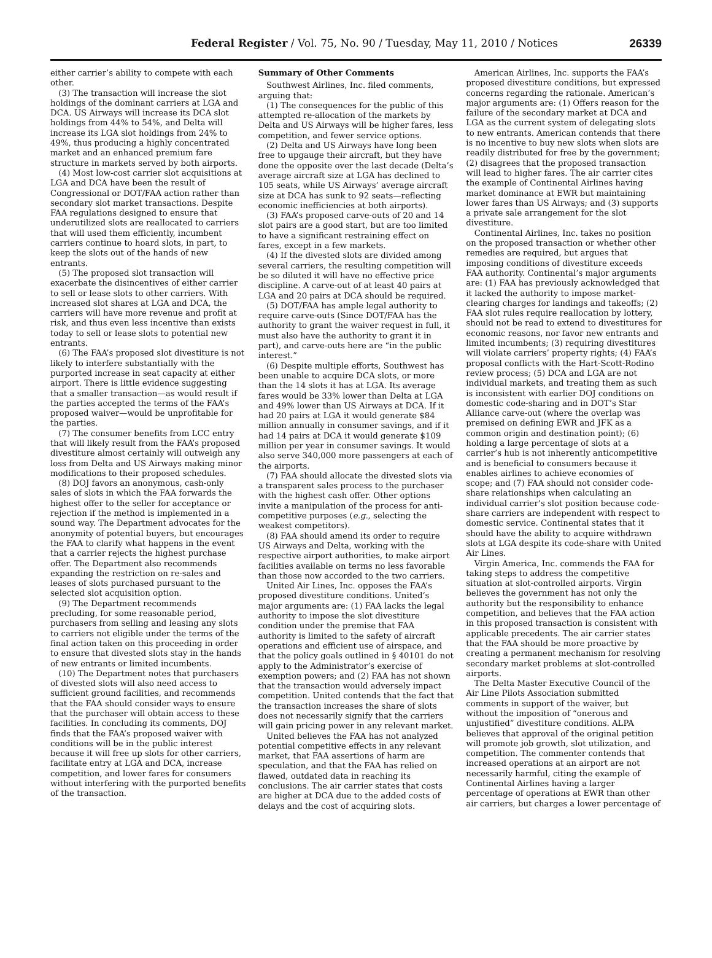Federal Register / Vol. 75, No. 90 / Tuesday, May 11, 2010 / Notices
26339
either carrier’s ability to compete with each other.
(3) The transaction will increase the slot holdings of the dominant carriers at LGA and DCA. US Airways will increase its DCA slot holdings from 44% to 54%, and Delta will increase its LGA slot holdings from 24% to 49%, thus producing a highly concentrated market and an enhanced premium fare structure in markets served by both airports.
(4) Most low-cost carrier slot acquisitions at LGA and DCA have been the result of Congressional or DOT/FAA action rather than secondary slot market transactions. Despite FAA regulations designed to ensure that underutilized slots are reallocated to carriers that will used them efficiently, incumbent carriers continue to hoard slots, in part, to keep the slots out of the hands of new entrants.
(5) The proposed slot transaction will exacerbate the disincentives of either carrier to sell or lease slots to other carriers. With increased slot shares at LGA and DCA, the carriers will have more revenue and profit at risk, and thus even less incentive than exists today to sell or lease slots to potential new entrants.
(6) The FAA’s proposed slot divestiture is not likely to interfere substantially with the purported increase in seat capacity at either airport. There is little evidence suggesting that a smaller transaction—as would result if the parties accepted the terms of the FAA’s proposed waiver—would be unprofitable for the parties.
(7) The consumer benefits from LCC entry that will likely result from the FAA’s proposed divestiture almost certainly will outweigh any loss from Delta and US Airways making minor modifications to their proposed schedules.
(8) DOJ favors an anonymous, cash-only sales of slots in which the FAA forwards the highest offer to the seller for acceptance or rejection if the method is implemented in a sound way. The Department advocates for the anonymity of potential buyers, but encourages the FAA to clarify what happens in the event that a carrier rejects the highest purchase offer. The Department also recommends expanding the restriction on re-sales and leases of slots purchased pursuant to the selected slot acquisition option.
(9) The Department recommends precluding, for some reasonable period, purchasers from selling and leasing any slots to carriers not eligible under the terms of the final action taken on this proceeding in order to ensure that divested slots stay in the hands of new entrants or limited incumbents.
(10) The Department notes that purchasers of divested slots will also need access to sufficient ground facilities, and recommends that the FAA should consider ways to ensure that the purchaser will obtain access to these facilities. In concluding its comments, DOJ finds that the FAA’s proposed waiver with conditions will be in the public interest because it will free up slots for other carriers, facilitate entry at LGA and DCA, increase competition, and lower fares for consumers without interfering with the purported benefits of the transaction.
Summary of Other Comments
Southwest Airlines, Inc. filed comments, arguing that:
(1) The consequences for the public of this attempted re-allocation of the markets by Delta and US Airways will be higher fares, less competition, and fewer service options.
(2) Delta and US Airways have long been free to upgauge their aircraft, but they have done the opposite over the last decade (Delta’s average aircraft size at LGA has declined to 105 seats, while US Airways’ average aircraft size at DCA has sunk to 92 seats—reflecting economic inefficiencies at both airports).
(3) FAA’s proposed carve-outs of 20 and 14 slot pairs are a good start, but are too limited to have a significant restraining effect on fares, except in a few markets.
(4) If the divested slots are divided among several carriers, the resulting competition will be so diluted it will have no effective price discipline. A carve-out of at least 40 pairs at LGA and 20 pairs at DCA should be required.
(5) DOT/FAA has ample legal authority to require carve-outs (Since DOT/FAA has the authority to grant the waiver request in full, it must also have the authority to grant it in part), and carve-outs here are “in the public interest.”
(6) Despite multiple efforts, Southwest has been unable to acquire DCA slots, or more than the 14 slots it has at LGA. Its average fares would be 33% lower than Delta at LGA and 49% lower than US Airways at DCA. If it had 20 pairs at LGA it would generate $84 million annually in consumer savings, and if it had 14 pairs at DCA it would generate $109 million per year in consumer savings. It would also serve 340,000 more passengers at each of the airports.
(7) FAA should allocate the divested slots via a transparent sales process to the purchaser with the highest cash offer. Other options invite a manipulation of the process for anti-competitive purposes (e.g., selecting the weakest competitors).
(8) FAA should amend its order to require US Airways and Delta, working with the respective airport authorities, to make airport facilities available on terms no less favorable than those now accorded to the two carriers.
United Air Lines, Inc. opposes the FAA’s proposed divestiture conditions. United’s major arguments are: (1) FAA lacks the legal authority to impose the slot divestiture condition under the premise that FAA authority is limited to the safety of aircraft operations and efficient use of airspace, and that the policy goals outlined in § 40101 do not apply to the Administrator’s exercise of exemption powers; and (2) FAA has not shown that the transaction would adversely impact competition. United contends that the fact that the transaction increases the share of slots does not necessarily signify that the carriers will gain pricing power in any relevant market.
United believes the FAA has not analyzed potential competitive effects in any relevant market, that FAA assertions of harm are speculation, and that the FAA has relied on flawed, outdated data in reaching its conclusions. The air carrier states that costs are higher at DCA due to the added costs of delays and the cost of acquiring slots.
American Airlines, Inc. supports the FAA’s proposed divestiture conditions, but expressed concerns regarding the rationale. American’s major arguments are: (1) Offers reason for the failure of the secondary market at DCA and LGA as the current system of delegating slots to new entrants. American contends that there is no incentive to buy new slots when slots are readily distributed for free by the government; (2) disagrees that the proposed transaction will lead to higher fares. The air carrier cites the example of Continental Airlines having market dominance at EWR but maintaining lower fares than US Airways; and (3) supports a private sale arrangement for the slot divestiture.
Continental Airlines, Inc. takes no position on the proposed transaction or whether other remedies are required, but argues that imposing conditions of divestiture exceeds FAA authority. Continental’s major arguments are: (1) FAA has previously acknowledged that it lacked the authority to impose market-clearing charges for landings and takeoffs; (2) FAA slot rules require reallocation by lottery, should not be read to extend to divestitures for economic reasons, nor favor new entrants and limited incumbents; (3) requiring divestitures will violate carriers’ property rights; (4) FAA’s proposal conflicts with the Hart-Scott-Rodino review process; (5) DCA and LGA are not individual markets, and treating them as such is inconsistent with earlier DOJ conditions on domestic code-sharing and in DOT’s Star Alliance carve-out (where the overlap was premised on defining EWR and JFK as a common origin and destination point); (6) holding a large percentage of slots at a carrier’s hub is not inherently anticompetitive and is beneficial to consumers because it enables airlines to achieve economies of scope; and (7) FAA should not consider code-share relationships when calculating an individual carrier’s slot position because code-share carriers are independent with respect to domestic service. Continental states that it should have the ability to acquire withdrawn slots at LGA despite its code-share with United Air Lines.
Virgin America, Inc. commends the FAA for taking steps to address the competitive situation at slot-controlled airports. Virgin believes the government has not only the authority but the responsibility to enhance competition, and believes that the FAA action in this proposed transaction is consistent with applicable precedents. The air carrier states that the FAA should be more proactive by creating a permanent mechanism for resolving secondary market problems at slot-controlled airports.
The Delta Master Executive Council of the Air Line Pilots Association submitted comments in support of the waiver, but without the imposition of “onerous and unjustified” divestiture conditions. ALPA believes that approval of the original petition will promote job growth, slot utilization, and competition. The commenter contends that increased operations at an airport are not necessarily harmful, citing the example of Continental Airlines having a larger percentage of operations at EWR than other air carriers, but charges a lower percentage of